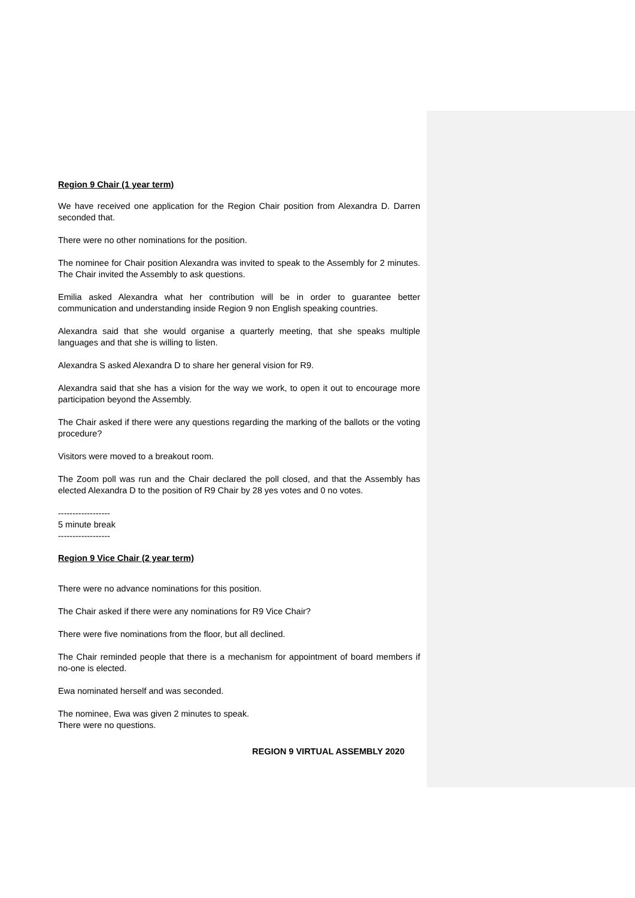Region 9 Chair (1 year term)
We have received one application for the Region Chair position from Alexandra D. Darren seconded that.
There were no other nominations for the position.
The nominee for Chair position Alexandra was invited to speak to the Assembly for 2 minutes. The Chair invited the Assembly to ask questions.
Emilia asked Alexandra what her contribution will be in order to guarantee better communication and understanding inside Region 9 non English speaking countries.
Alexandra said that she would organise a quarterly meeting, that she speaks multiple languages and that she is willing to listen.
Alexandra S asked Alexandra D to share her general vision for R9.
Alexandra said that she has a vision for the way we work, to open it out to encourage more participation beyond the Assembly.
The Chair asked if there were any questions regarding the marking of the ballots or the voting procedure?
Visitors were moved to a breakout room.
The Zoom poll was run and the Chair declared the poll closed, and that the Assembly has elected Alexandra D to the position of R9 Chair by 28 yes votes and 0 no votes.
------------------
5 minute break
------------------
Region 9 Vice Chair (2 year term)
There were no advance nominations for this position.
The Chair asked if there were any nominations for R9 Vice Chair?
There were five nominations from the floor, but all declined.
The Chair reminded people that there is a mechanism for appointment of board members if no-one is elected.
Ewa nominated herself and was seconded.
The nominee, Ewa was given 2 minutes to speak.
There were no questions.
REGION 9 VIRTUAL ASSEMBLY 2020